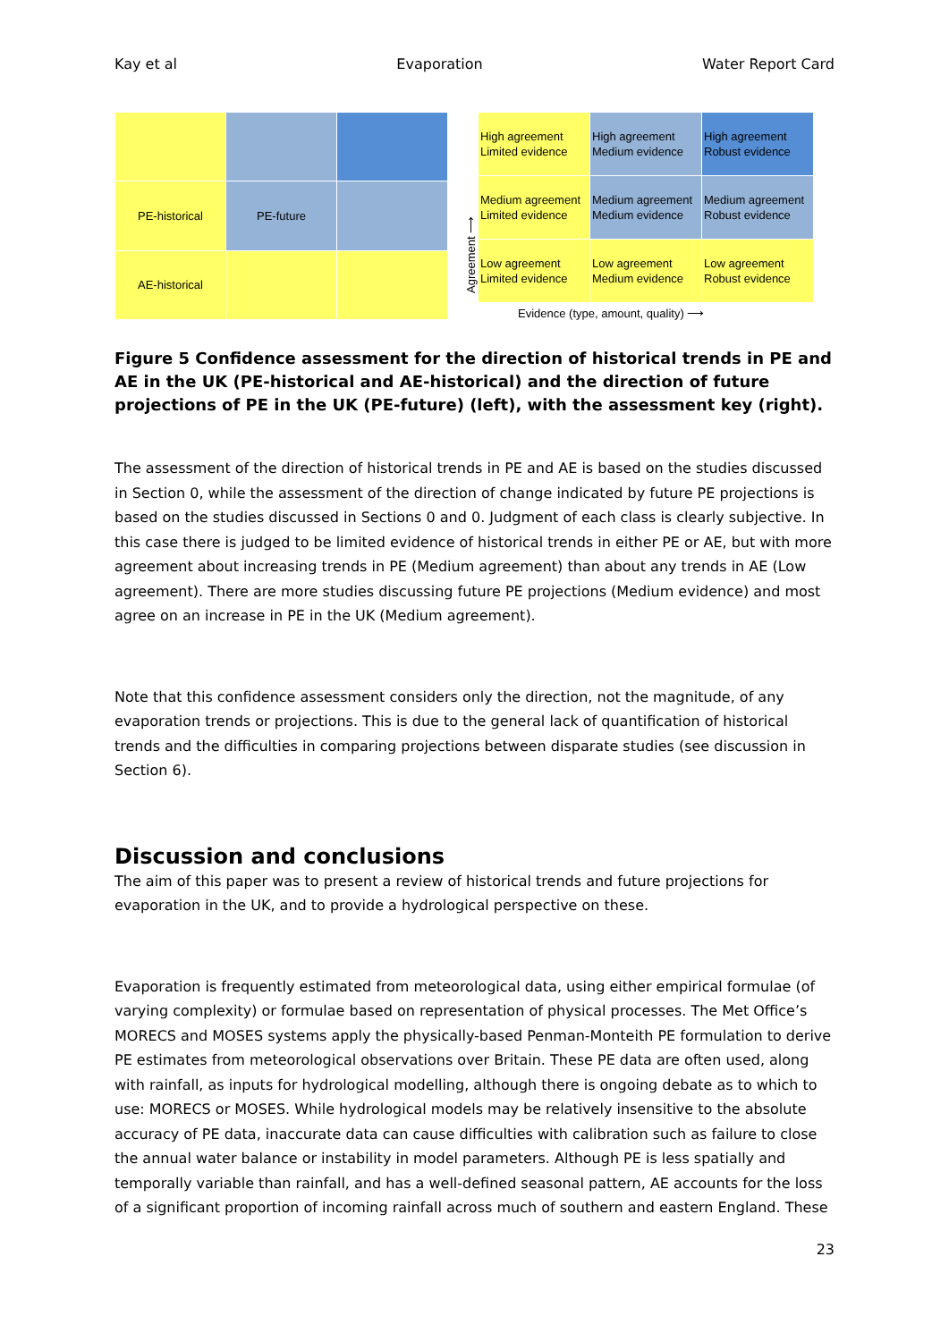Kay et al Evaporation Water Report Card
| PE-historical | PE-future | |
| AE-historical | | |
Agreement ⟶
| High agreement Limited evidence | High agreement Medium evidence | High agreement Robust evidence |
| Medium agreement Limited evidence | Medium agreement Medium evidence | Medium agreement Robust evidence |
| Low agreement Limited evidence | Low agreement Medium evidence | Low agreement Robust evidence |
Evidence (type, amount, quality) ⟶
Figure 5 Confidence assessment for the direction of historical trends in PE and AE in the UK (PE-historical and AE-historical) and the direction of future projections of PE in the UK (PE-future) (left), with the assessment key (right).
The assessment of the direction of historical trends in PE and AE is based on the studies discussed in Section 0, while the assessment of the direction of change indicated by future PE projections is based on the studies discussed in Sections 0 and 0. Judgment of each class is clearly subjective. In this case there is judged to be limited evidence of historical trends in either PE or AE, but with more agreement about increasing trends in PE (Medium agreement) than about any trends in AE (Low agreement). There are more studies discussing future PE projections (Medium evidence) and most agree on an increase in PE in the UK (Medium agreement).
Note that this confidence assessment considers only the direction, not the magnitude, of any evaporation trends or projections. This is due to the general lack of quantification of historical trends and the difficulties in comparing projections between disparate studies (see discussion in Section 6).
Discussion and conclusions
The aim of this paper was to present a review of historical trends and future projections for evaporation in the UK, and to provide a hydrological perspective on these.
Evaporation is frequently estimated from meteorological data, using either empirical formulae (of varying complexity) or formulae based on representation of physical processes. The Met Office’s MORECS and MOSES systems apply the physically-based Penman-Monteith PE formulation to derive PE estimates from meteorological observations over Britain. These PE data are often used, along with rainfall, as inputs for hydrological modelling, although there is ongoing debate as to which to use: MORECS or MOSES. While hydrological models may be relatively insensitive to the absolute accuracy of PE data, inaccurate data can cause difficulties with calibration such as failure to close the annual water balance or instability in model parameters. Although PE is less spatially and temporally variable than rainfall, and has a well-defined seasonal pattern, AE accounts for the loss of a significant proportion of incoming rainfall across much of southern and eastern England. These
23